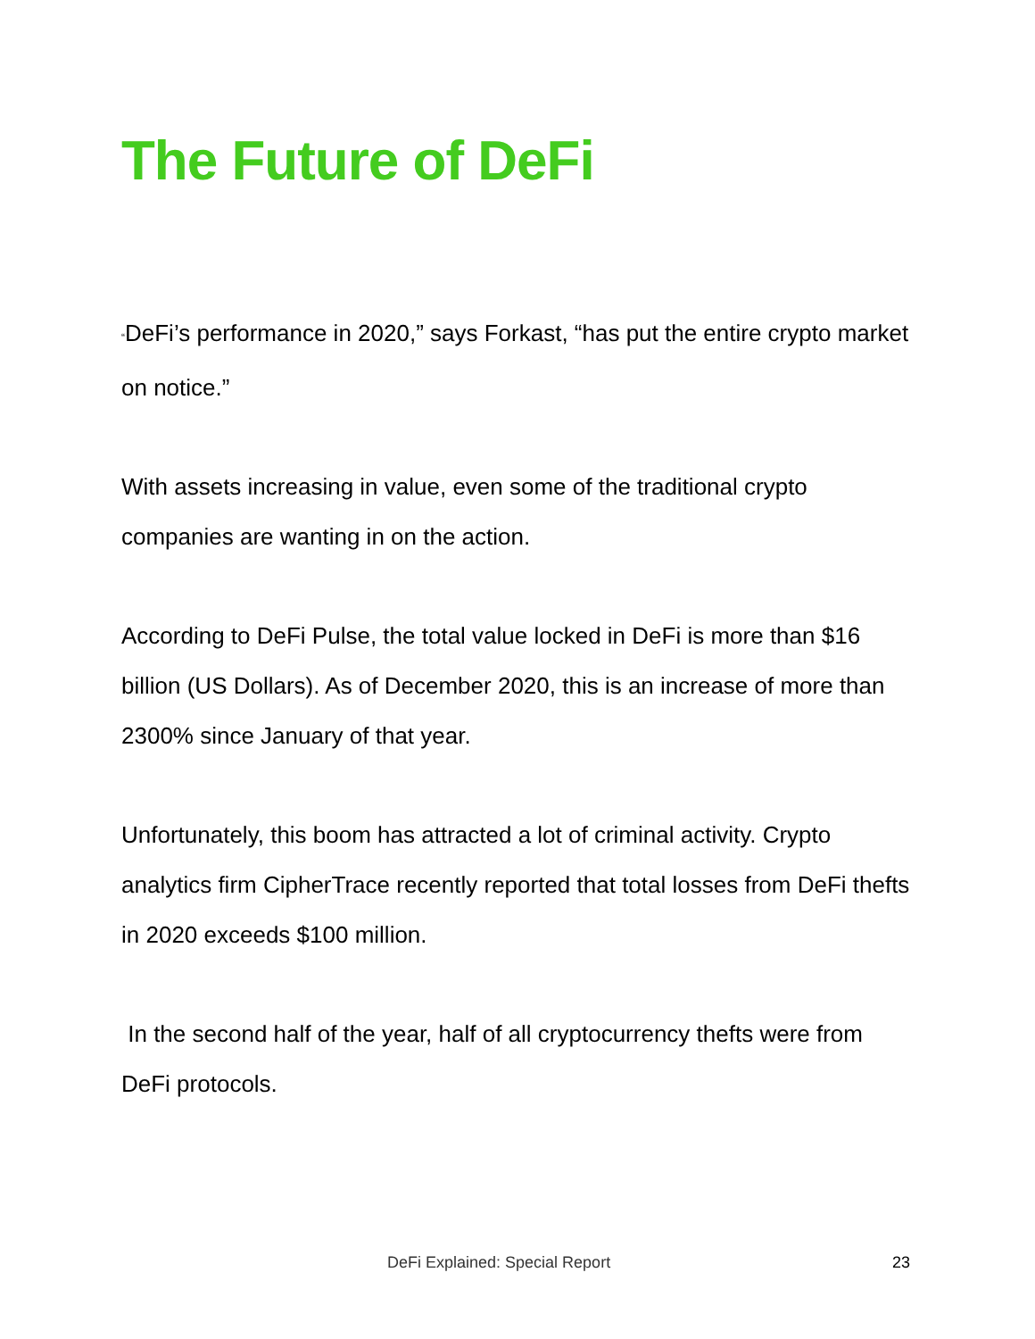The Future of DeFi
“DeFi’s performance in 2020,” says Forkast, “has put the entire crypto market on notice.”
With assets increasing in value, even some of the traditional crypto companies are wanting in on the action.
According to DeFi Pulse, the total value locked in DeFi is more than $16 billion (US Dollars). As of December 2020, this is an increase of more than 2300% since January of that year.
Unfortunately, this boom has attracted a lot of criminal activity. Crypto analytics firm CipherTrace recently reported that total losses from DeFi thefts in 2020 exceeds $100 million.
In the second half of the year, half of all cryptocurrency thefts were from DeFi protocols.
DeFi Explained: Special Report 23